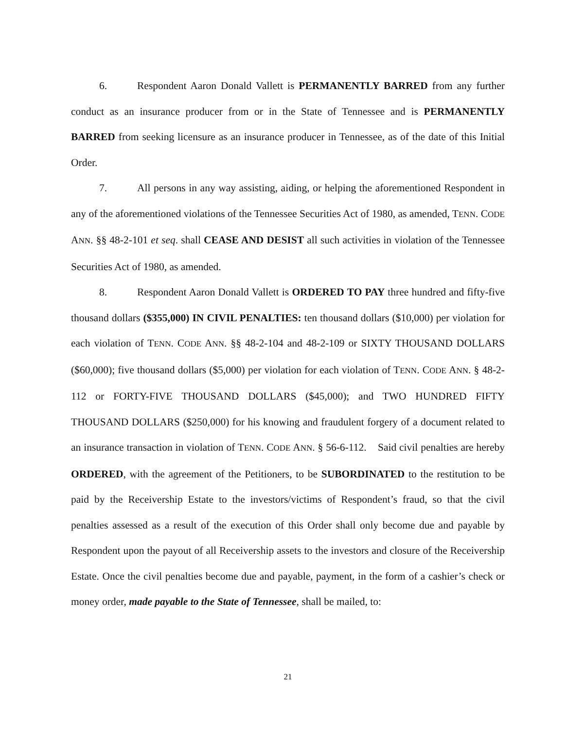6. Respondent Aaron Donald Vallett is PERMANENTLY BARRED from any further conduct as an insurance producer from or in the State of Tennessee and is PERMANENTLY BARRED from seeking licensure as an insurance producer in Tennessee, as of the date of this Initial Order.
7. All persons in any way assisting, aiding, or helping the aforementioned Respondent in any of the aforementioned violations of the Tennessee Securities Act of 1980, as amended, TENN. CODE ANN. §§ 48-2-101 et seq. shall CEASE AND DESIST all such activities in violation of the Tennessee Securities Act of 1980, as amended.
8. Respondent Aaron Donald Vallett is ORDERED TO PAY three hundred and fifty-five thousand dollars ($355,000) IN CIVIL PENALTIES: ten thousand dollars ($10,000) per violation for each violation of TENN. CODE ANN. §§ 48-2-104 and 48-2-109 or SIXTY THOUSAND DOLLARS ($60,000); five thousand dollars ($5,000) per violation for each violation of TENN. CODE ANN. § 48-2-112 or FORTY-FIVE THOUSAND DOLLARS ($45,000); and TWO HUNDRED FIFTY THOUSAND DOLLARS ($250,000) for his knowing and fraudulent forgery of a document related to an insurance transaction in violation of TENN. CODE ANN. § 56-6-112. Said civil penalties are hereby ORDERED, with the agreement of the Petitioners, to be SUBORDINATED to the restitution to be paid by the Receivership Estate to the investors/victims of Respondent’s fraud, so that the civil penalties assessed as a result of the execution of this Order shall only become due and payable by Respondent upon the payout of all Receivership assets to the investors and closure of the Receivership Estate. Once the civil penalties become due and payable, payment, in the form of a cashier’s check or money order, made payable to the State of Tennessee, shall be mailed, to:
21